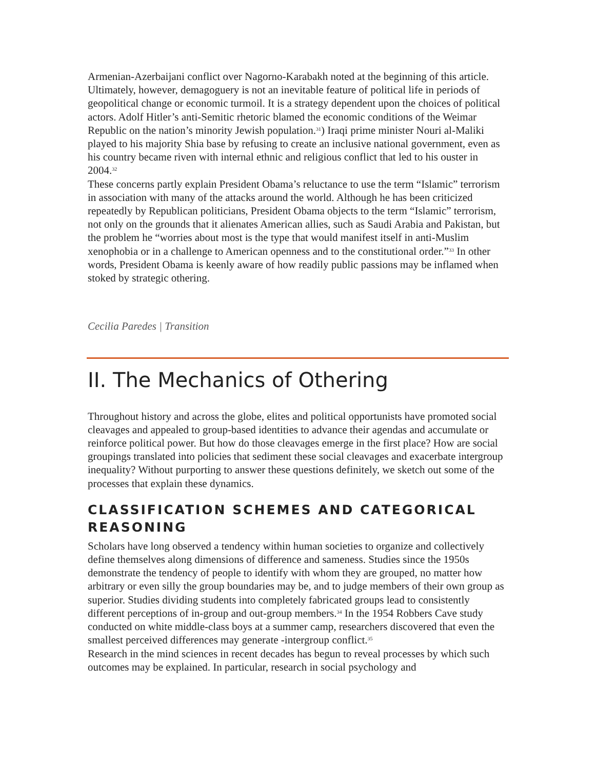Armenian-Azerbaijani conflict over Nagorno-Karabakh noted at the beginning of this article.
Ultimately, however, demagoguery is not an inevitable feature of political life in periods of geopolitical change or economic turmoil. It is a strategy dependent upon the choices of political actors. Adolf Hitler’s anti-Semitic rhetoric blamed the economic conditions of the Weimar Republic on the nation’s minority Jewish population.<sup>31</sup>) Iraqi prime minister Nouri al-Maliki played to his majority Shia base by refusing to create an inclusive national government, even as his country became riven with internal ethnic and religious conflict that led to his ouster in 2004.<sup>32</sup>
These concerns partly explain President Obama’s reluctance to use the term “Islamic” terrorism in association with many of the attacks around the world. Although he has been criticized repeatedly by Republican politicians, President Obama objects to the term “Islamic” terrorism, not only on the grounds that it alienates American allies, such as Saudi Arabia and Pakistan, but the problem he “worries about most is the type that would manifest itself in anti-Muslim xenophobia or in a challenge to American openness and to the constitutional order.”<sup>33</sup> In other words, President Obama is keenly aware of how readily public passions may be inflamed when stoked by strategic othering.
Cecilia Paredes | Transition
II. The Mechanics of Othering
Throughout history and across the globe, elites and political opportunists have promoted social cleavages and appealed to group-based identities to advance their agendas and accumulate or reinforce political power. But how do those cleavages emerge in the first place? How are social groupings translated into policies that sediment these social cleavages and exacerbate intergroup inequality? Without purporting to answer these questions definitely, we sketch out some of the processes that explain these dynamics.
CLASSIFICATION SCHEMES AND CATEGORICAL REASONING
Scholars have long observed a tendency within human societies to organize and collectively define themselves along dimensions of difference and sameness. Studies since the 1950s demonstrate the tendency of people to identify with whom they are grouped, no matter how arbitrary or even silly the group boundaries may be, and to judge members of their own group as superior. Studies dividing students into completely fabricated groups lead to consistently different perceptions of in-group and out-group members.<sup>34</sup> In the 1954 Robbers Cave study conducted on white middle-class boys at a summer camp, researchers discovered that even the smallest perceived differences may generate -intergroup conflict.<sup>35</sup>
Research in the mind sciences in recent decades has begun to reveal processes by which such outcomes may be explained. In particular, research in social psychology and